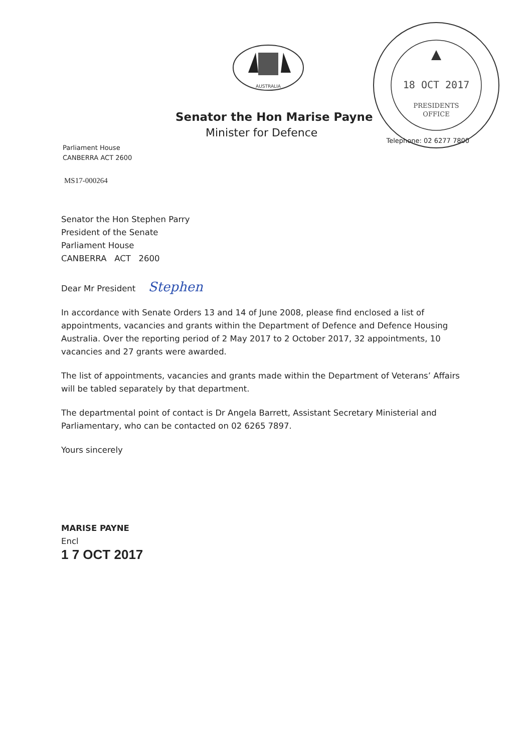AUSTRALIA
18 OCT 2017
PRESIDENTS
OFFICE
Senator the Hon Marise Payne
Minister for Defence
Parliament House
CANBERRA ACT 2600
Telephone: 02 6277 7800
MS17-000264
Senator the Hon Stephen Parry
President of the Senate
Parliament House
CANBERRA ACT 2600
Dear Mr President Stephen
In accordance with Senate Orders 13 and 14 of June 2008, please find enclosed a list of appointments, vacancies and grants within the Department of Defence and Defence Housing Australia. Over the reporting period of 2 May 2017 to 2 October 2017, 32 appointments, 10 vacancies and 27 grants were awarded.
The list of appointments, vacancies and grants made within the Department of Veterans’ Affairs will be tabled separately by that department.
The departmental point of contact is Dr Angela Barrett, Assistant Secretary Ministerial and Parliamentary, who can be contacted on 02 6265 7897.
Yours sincerely
MARISE PAYNE
Encl
1 7 OCT 2017